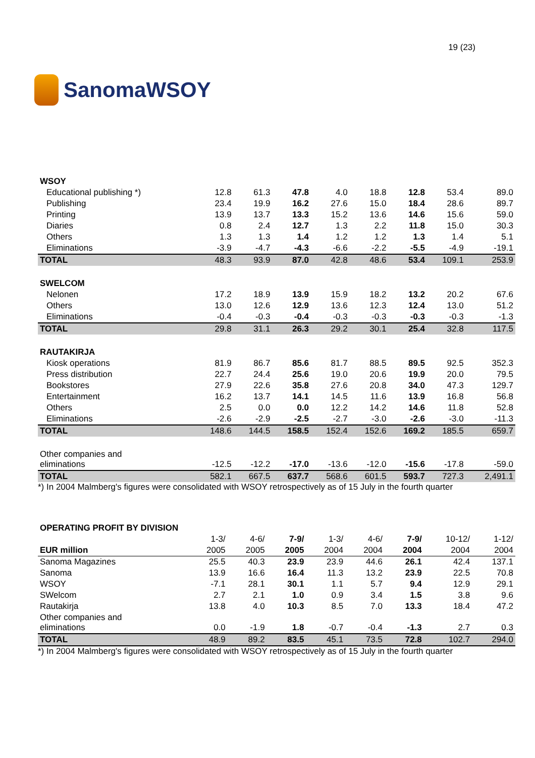SanomaWSOY
19 (23)
| WSOY | | | | | | | | |
| Educational publishing *) | 12.8 | 61.3 | 47.8 | 4.0 | 18.8 | 12.8 | 53.4 | 89.0 |
| Publishing | 23.4 | 19.9 | 16.2 | 27.6 | 15.0 | 18.4 | 28.6 | 89.7 |
| Printing | 13.9 | 13.7 | 13.3 | 15.2 | 13.6 | 14.6 | 15.6 | 59.0 |
| Diaries | 0.8 | 2.4 | 12.7 | 1.3 | 2.2 | 11.8 | 15.0 | 30.3 |
| Others | 1.3 | 1.3 | 1.4 | 1.2 | 1.2 | 1.3 | 1.4 | 5.1 |
| Eliminations | -3.9 | -4.7 | -4.3 | -6.6 | -2.2 | -5.5 | -4.9 | -19.1 |
| TOTAL | 48.3 | 93.9 | 87.0 | 42.8 | 48.6 | 53.4 | 109.1 | 253.9 |
| SWELCOM | | | | | | | | |
| Nelonen | 17.2 | 18.9 | 13.9 | 15.9 | 18.2 | 13.2 | 20.2 | 67.6 |
| Others | 13.0 | 12.6 | 12.9 | 13.6 | 12.3 | 12.4 | 13.0 | 51.2 |
| Eliminations | -0.4 | -0.3 | -0.4 | -0.3 | -0.3 | -0.3 | -0.3 | -1.3 |
| TOTAL | 29.8 | 31.1 | 26.3 | 29.2 | 30.1 | 25.4 | 32.8 | 117.5 |
| RAUTAKIRJA | | | | | | | | |
| Kiosk operations | 81.9 | 86.7 | 85.6 | 81.7 | 88.5 | 89.5 | 92.5 | 352.3 |
| Press distribution | 22.7 | 24.4 | 25.6 | 19.0 | 20.6 | 19.9 | 20.0 | 79.5 |
| Bookstores | 27.9 | 22.6 | 35.8 | 27.6 | 20.8 | 34.0 | 47.3 | 129.7 |
| Entertainment | 16.2 | 13.7 | 14.1 | 14.5 | 11.6 | 13.9 | 16.8 | 56.8 |
| Others | 2.5 | 0.0 | 0.0 | 12.2 | 14.2 | 14.6 | 11.8 | 52.8 |
| Eliminations | -2.6 | -2.9 | -2.5 | -2.7 | -3.0 | -2.6 | -3.0 | -11.3 |
| TOTAL | 148.6 | 144.5 | 158.5 | 152.4 | 152.6 | 169.2 | 185.5 | 659.7 |
| Other companies and eliminations | -12.5 | -12.2 | -17.0 | -13.6 | -12.0 | -15.6 | -17.8 | -59.0 |
| TOTAL | 582.1 | 667.5 | 637.7 | 568.6 | 601.5 | 593.7 | 727.3 | 2,491.1 |
*) In 2004 Malmberg's figures were consolidated with WSOY retrospectively as of 15 July in the fourth quarter
| OPERATING PROFIT BY DIVISION | | | | | | | | |
| | 1-3/ | 4-6/ | 7-9/ | 1-3/ | 4-6/ | 7-9/ | 10-12/ | 1-12/ |
| EUR million | 2005 | 2005 | 2005 | 2004 | 2004 | 2004 | 2004 | 2004 |
| Sanoma Magazines | 25.5 | 40.3 | 23.9 | 23.9 | 44.6 | 26.1 | 42.4 | 137.1 |
| Sanoma | 13.9 | 16.6 | 16.4 | 11.3 | 13.2 | 23.9 | 22.5 | 70.8 |
| WSOY | -7.1 | 28.1 | 30.1 | 1.1 | 5.7 | 9.4 | 12.9 | 29.1 |
| SWelcom | 2.7 | 2.1 | 1.0 | 0.9 | 3.4 | 1.5 | 3.8 | 9.6 |
| Rautakirja | 13.8 | 4.0 | 10.3 | 8.5 | 7.0 | 13.3 | 18.4 | 47.2 |
| Other companies and eliminations | 0.0 | -1.9 | 1.8 | -0.7 | -0.4 | -1.3 | 2.7 | 0.3 |
| TOTAL | 48.9 | 89.2 | 83.5 | 45.1 | 73.5 | 72.8 | 102.7 | 294.0 |
*) In 2004 Malmberg's figures were consolidated with WSOY retrospectively as of 15 July in the fourth quarter